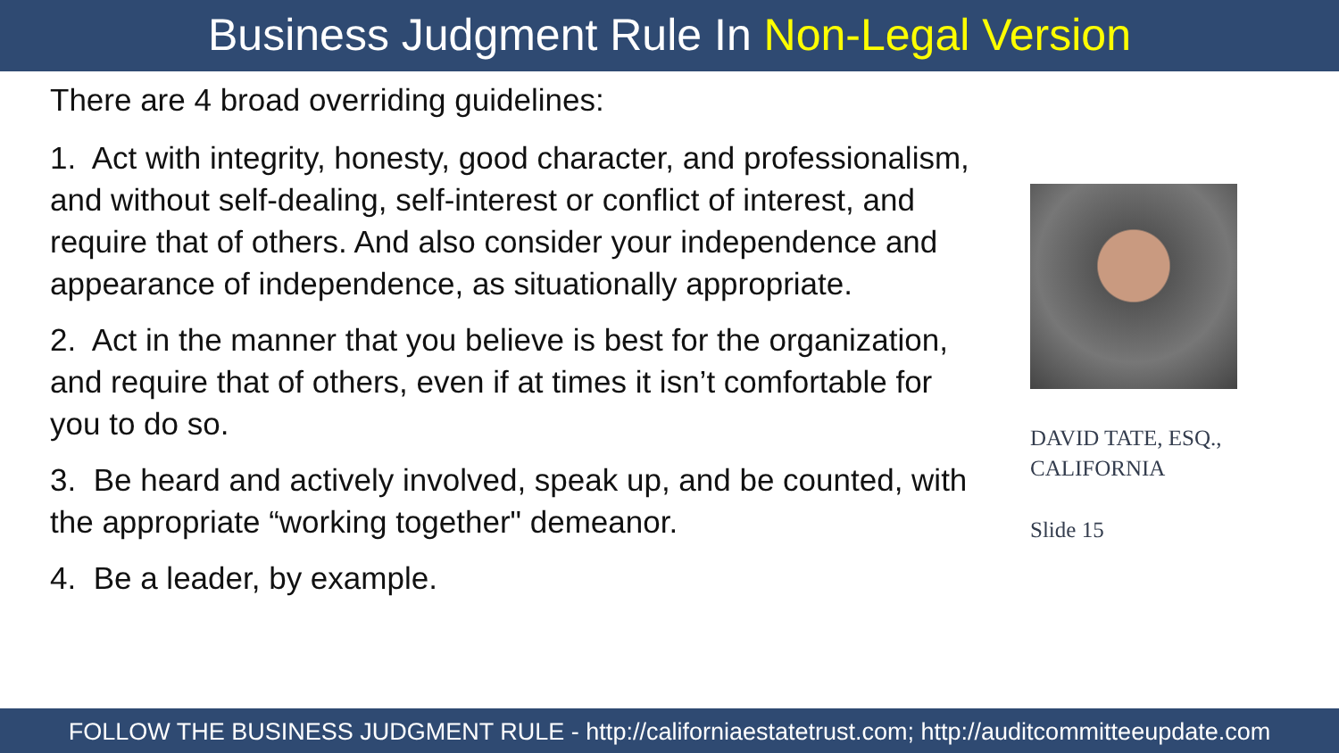Business Judgment Rule In Non-Legal Version
There are 4 broad overriding guidelines:
1. Act with integrity, honesty, good character, and professionalism, and without self-dealing, self-interest or conflict of interest, and require that of others. And also consider your independence and appearance of independence, as situationally appropriate.
2. Act in the manner that you believe is best for the organization, and require that of others, even if at times it isn’t comfortable for you to do so.
3. Be heard and actively involved, speak up, and be counted, with the appropriate “working together" demeanor.
4. Be a leader, by example.
DAVID TATE, ESQ.,
CALIFORNIA
Slide 15
FOLLOW THE BUSINESS JUDGMENT RULE - http://californiaestatetrust.com; http://auditcommitteeupdate.com